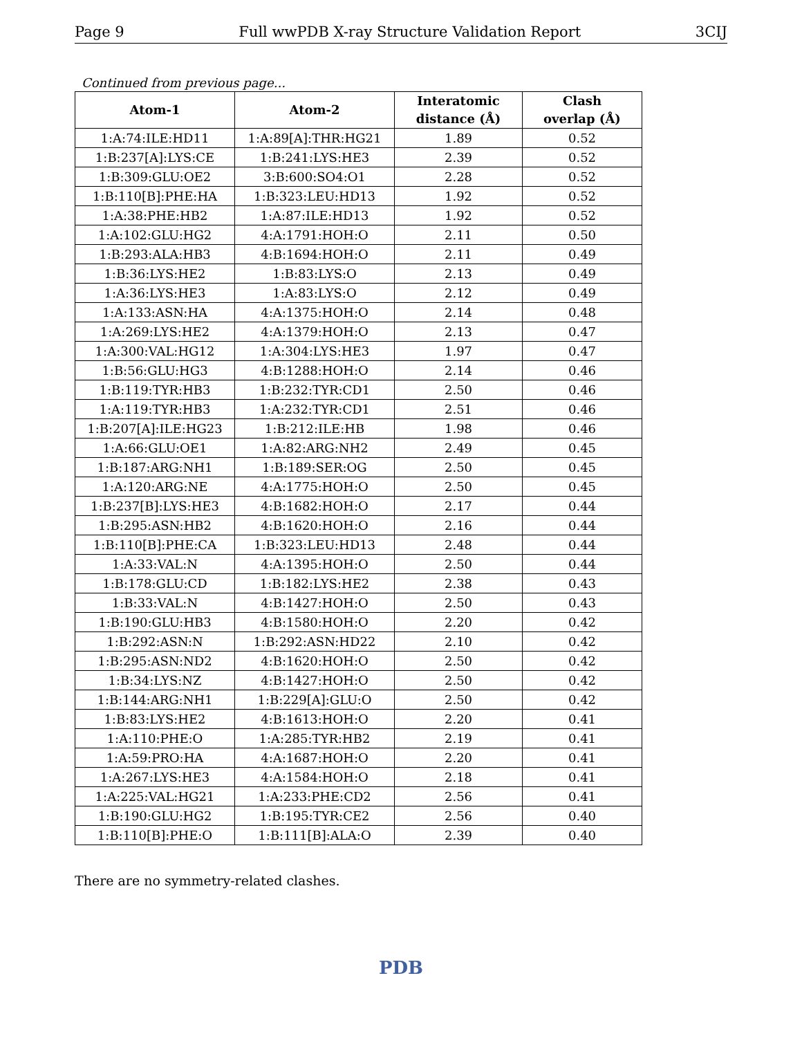Page 9 Full wwPDB X-ray Structure Validation Report 3CIJ
Continued from previous page...
| Atom-1 | Atom-2 | Interatomic distance (Å) | Clash overlap (Å) |
| --- | --- | --- | --- |
| 1:A:74:ILE:HD11 | 1:A:89[A]:THR:HG21 | 1.89 | 0.52 |
| 1:B:237[A]:LYS:CE | 1:B:241:LYS:HE3 | 2.39 | 0.52 |
| 1:B:309:GLU:OE2 | 3:B:600:SO4:O1 | 2.28 | 0.52 |
| 1:B:110[B]:PHE:HA | 1:B:323:LEU:HD13 | 1.92 | 0.52 |
| 1:A:38:PHE:HB2 | 1:A:87:ILE:HD13 | 1.92 | 0.52 |
| 1:A:102:GLU:HG2 | 4:A:1791:HOH:O | 2.11 | 0.50 |
| 1:B:293:ALA:HB3 | 4:B:1694:HOH:O | 2.11 | 0.49 |
| 1:B:36:LYS:HE2 | 1:B:83:LYS:O | 2.13 | 0.49 |
| 1:A:36:LYS:HE3 | 1:A:83:LYS:O | 2.12 | 0.49 |
| 1:A:133:ASN:HA | 4:A:1375:HOH:O | 2.14 | 0.48 |
| 1:A:269:LYS:HE2 | 4:A:1379:HOH:O | 2.13 | 0.47 |
| 1:A:300:VAL:HG12 | 1:A:304:LYS:HE3 | 1.97 | 0.47 |
| 1:B:56:GLU:HG3 | 4:B:1288:HOH:O | 2.14 | 0.46 |
| 1:B:119:TYR:HB3 | 1:B:232:TYR:CD1 | 2.50 | 0.46 |
| 1:A:119:TYR:HB3 | 1:A:232:TYR:CD1 | 2.51 | 0.46 |
| 1:B:207[A]:ILE:HG23 | 1:B:212:ILE:HB | 1.98 | 0.46 |
| 1:A:66:GLU:OE1 | 1:A:82:ARG:NH2 | 2.49 | 0.45 |
| 1:B:187:ARG:NH1 | 1:B:189:SER:OG | 2.50 | 0.45 |
| 1:A:120:ARG:NE | 4:A:1775:HOH:O | 2.50 | 0.45 |
| 1:B:237[B]:LYS:HE3 | 4:B:1682:HOH:O | 2.17 | 0.44 |
| 1:B:295:ASN:HB2 | 4:B:1620:HOH:O | 2.16 | 0.44 |
| 1:B:110[B]:PHE:CA | 1:B:323:LEU:HD13 | 2.48 | 0.44 |
| 1:A:33:VAL:N | 4:A:1395:HOH:O | 2.50 | 0.44 |
| 1:B:178:GLU:CD | 1:B:182:LYS:HE2 | 2.38 | 0.43 |
| 1:B:33:VAL:N | 4:B:1427:HOH:O | 2.50 | 0.43 |
| 1:B:190:GLU:HB3 | 4:B:1580:HOH:O | 2.20 | 0.42 |
| 1:B:292:ASN:N | 1:B:292:ASN:HD22 | 2.10 | 0.42 |
| 1:B:295:ASN:ND2 | 4:B:1620:HOH:O | 2.50 | 0.42 |
| 1:B:34:LYS:NZ | 4:B:1427:HOH:O | 2.50 | 0.42 |
| 1:B:144:ARG:NH1 | 1:B:229[A]:GLU:O | 2.50 | 0.42 |
| 1:B:83:LYS:HE2 | 4:B:1613:HOH:O | 2.20 | 0.41 |
| 1:A:110:PHE:O | 1:A:285:TYR:HB2 | 2.19 | 0.41 |
| 1:A:59:PRO:HA | 4:A:1687:HOH:O | 2.20 | 0.41 |
| 1:A:267:LYS:HE3 | 4:A:1584:HOH:O | 2.18 | 0.41 |
| 1:A:225:VAL:HG21 | 1:A:233:PHE:CD2 | 2.56 | 0.41 |
| 1:B:190:GLU:HG2 | 1:B:195:TYR:CE2 | 2.56 | 0.40 |
| 1:B:110[B]:PHE:O | 1:B:111[B]:ALA:O | 2.39 | 0.40 |
There are no symmetry-related clashes.
PDB